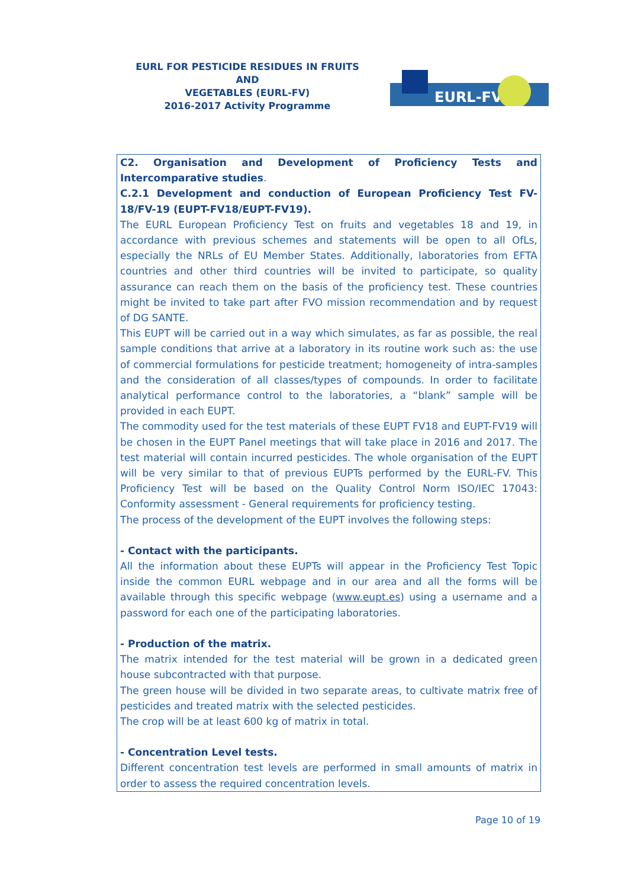EURL FOR PESTICIDE RESIDUES IN FRUITS AND
VEGETABLES (EURL-FV)
2016-2017 Activity Programme
EURL-FV
C2. Organisation and Development of Proficiency Tests and Intercomparative studies.
C.2.1 Development and conduction of European Proficiency Test FV-18/FV-19 (EUPT-FV18/EUPT-FV19).
The EURL European Proficiency Test on fruits and vegetables 18 and 19, in accordance with previous schemes and statements will be open to all OfLs, especially the NRLs of EU Member States. Additionally, laboratories from EFTA countries and other third countries will be invited to participate, so quality assurance can reach them on the basis of the proficiency test. These countries might be invited to take part after FVO mission recommendation and by request of DG SANTE.
This EUPT will be carried out in a way which simulates, as far as possible, the real sample conditions that arrive at a laboratory in its routine work such as: the use of commercial formulations for pesticide treatment; homogeneity of intra-samples and the consideration of all classes/types of compounds. In order to facilitate analytical performance control to the laboratories, a “blank” sample will be provided in each EUPT.
The commodity used for the test materials of these EUPT FV18 and EUPT-FV19 will be chosen in the EUPT Panel meetings that will take place in 2016 and 2017. The test material will contain incurred pesticides. The whole organisation of the EUPT will be very similar to that of previous EUPTs performed by the EURL-FV. This Proficiency Test will be based on the Quality Control Norm ISO/IEC 17043: Conformity assessment - General requirements for proficiency testing.
The process of the development of the EUPT involves the following steps:
- Contact with the participants.
All the information about these EUPTs will appear in the Proficiency Test Topic inside the common EURL webpage and in our area and all the forms will be available through this specific webpage (www.eupt.es) using a username and a password for each one of the participating laboratories.
- Production of the matrix.
The matrix intended for the test material will be grown in a dedicated green house subcontracted with that purpose.
The green house will be divided in two separate areas, to cultivate matrix free of pesticides and treated matrix with the selected pesticides.
The crop will be at least 600 kg of matrix in total.
- Concentration Level tests.
Different concentration test levels are performed in small amounts of matrix in order to assess the required concentration levels.
Page 10 of 19